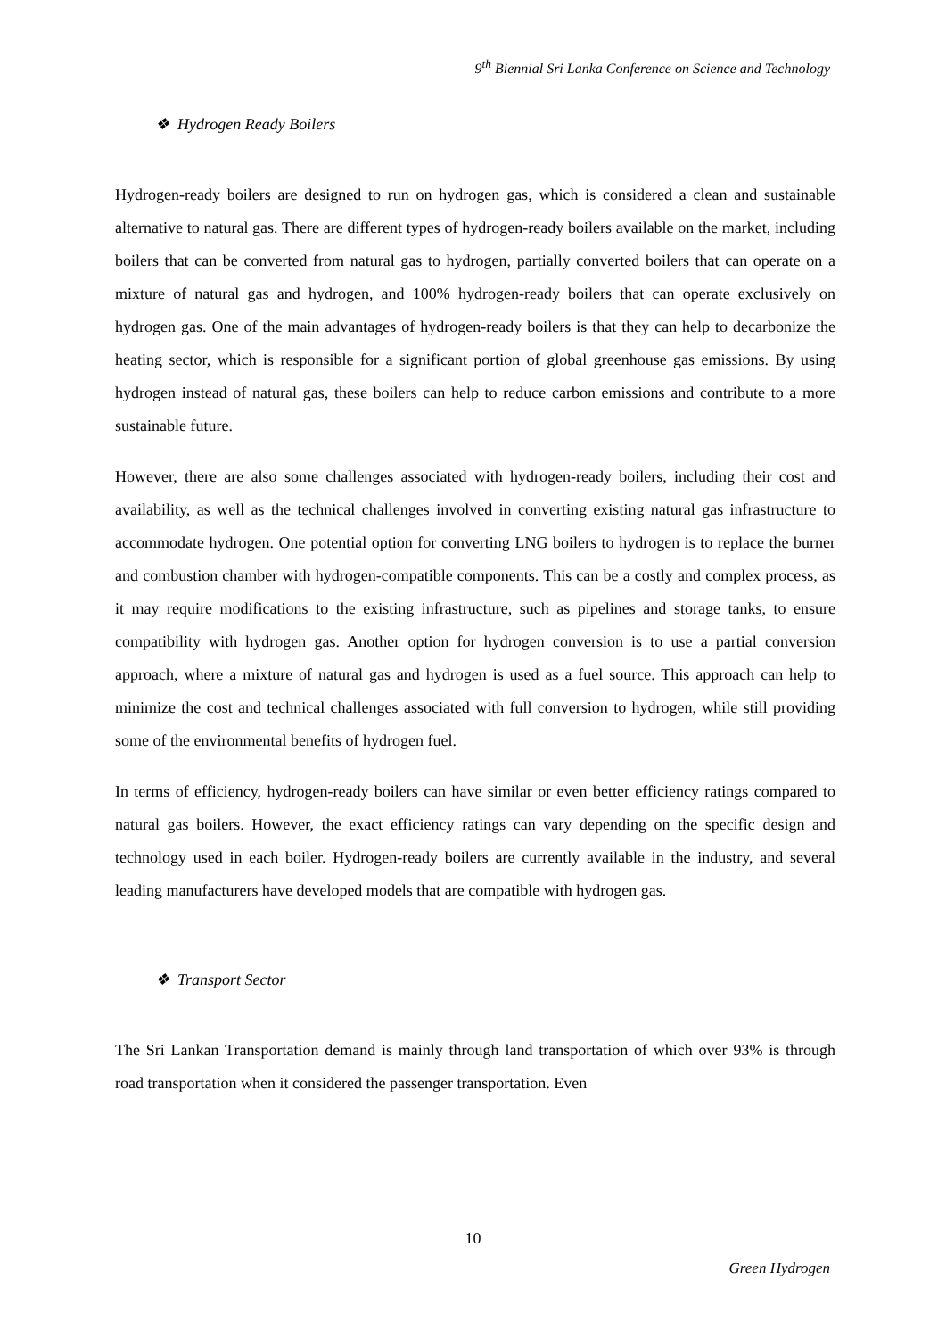9<sup>th</sup> Biennial Sri Lanka Conference on Science and Technology
❖ Hydrogen Ready Boilers
Hydrogen-ready boilers are designed to run on hydrogen gas, which is considered a clean and sustainable alternative to natural gas. There are different types of hydrogen-ready boilers available on the market, including boilers that can be converted from natural gas to hydrogen, partially converted boilers that can operate on a mixture of natural gas and hydrogen, and 100% hydrogen-ready boilers that can operate exclusively on hydrogen gas. One of the main advantages of hydrogen-ready boilers is that they can help to decarbonize the heating sector, which is responsible for a significant portion of global greenhouse gas emissions. By using hydrogen instead of natural gas, these boilers can help to reduce carbon emissions and contribute to a more sustainable future.
However, there are also some challenges associated with hydrogen-ready boilers, including their cost and availability, as well as the technical challenges involved in converting existing natural gas infrastructure to accommodate hydrogen. One potential option for converting LNG boilers to hydrogen is to replace the burner and combustion chamber with hydrogen-compatible components. This can be a costly and complex process, as it may require modifications to the existing infrastructure, such as pipelines and storage tanks, to ensure compatibility with hydrogen gas. Another option for hydrogen conversion is to use a partial conversion approach, where a mixture of natural gas and hydrogen is used as a fuel source. This approach can help to minimize the cost and technical challenges associated with full conversion to hydrogen, while still providing some of the environmental benefits of hydrogen fuel.
In terms of efficiency, hydrogen-ready boilers can have similar or even better efficiency ratings compared to natural gas boilers. However, the exact efficiency ratings can vary depending on the specific design and technology used in each boiler. Hydrogen-ready boilers are currently available in the industry, and several leading manufacturers have developed models that are compatible with hydrogen gas.
❖ Transport Sector
The Sri Lankan Transportation demand is mainly through land transportation of which over 93% is through road transportation when it considered the passenger transportation. Even
10
Green Hydrogen